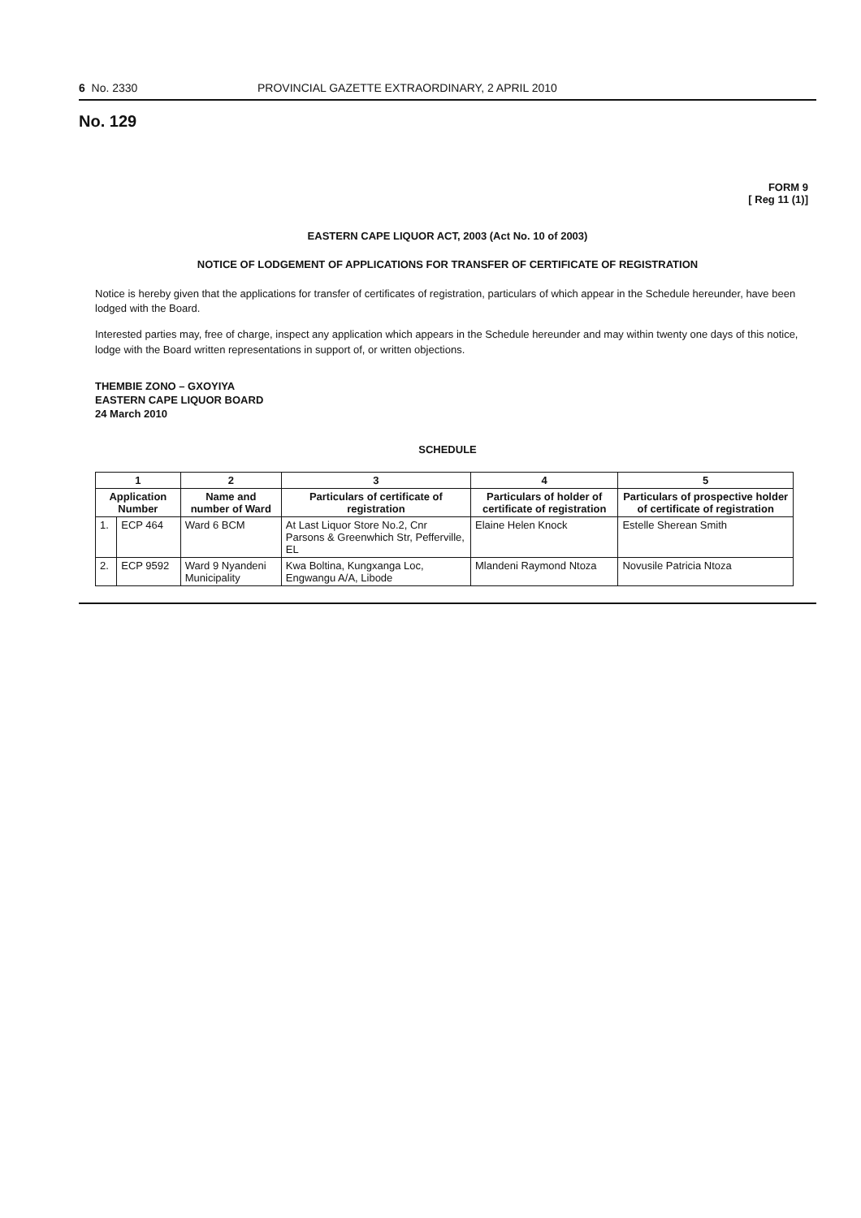6 No. 2330 PROVINCIAL GAZETTE EXTRAORDINARY, 2 APRIL 2010
No. 129
FORM 9
[ Reg 11 (1)]
EASTERN CAPE LIQUOR ACT, 2003 (Act No. 10 of 2003)
NOTICE OF LODGEMENT OF APPLICATIONS FOR TRANSFER OF CERTIFICATE OF REGISTRATION
Notice is hereby given that the applications for transfer of certificates of registration, particulars of which appear in the Schedule hereunder, have been lodged with the Board.
Interested parties may, free of charge, inspect any application which appears in the Schedule hereunder and may within twenty one days of this notice, lodge with the Board written representations in support of, or written objections.
THEMBIE ZONO – GXOYIYA
EASTERN CAPE LIQUOR BOARD
24 March 2010
SCHEDULE
| 1 | | 2 | 3 | 4 | 5 |
| --- | --- | --- | --- | --- | --- |
| Application Number | | Name and number of Ward | Particulars of certificate of registration | Particulars of holder of certificate of registration | Particulars of prospective holder of certificate of registration |
| 1. | ECP 464 | Ward 6 BCM | At Last Liquor Store No.2, Cnr Parsons & Greenwhich Str, Pefferville, EL | Elaine Helen Knock | Estelle Sherean Smith |
| 2. | ECP 9592 | Ward 9 Nyandeni Municipality | Kwa Boltina, Kungxanga Loc, Engwangu A/A, Libode | Mlandeni Raymond Ntoza | Novusile Patricia Ntoza |